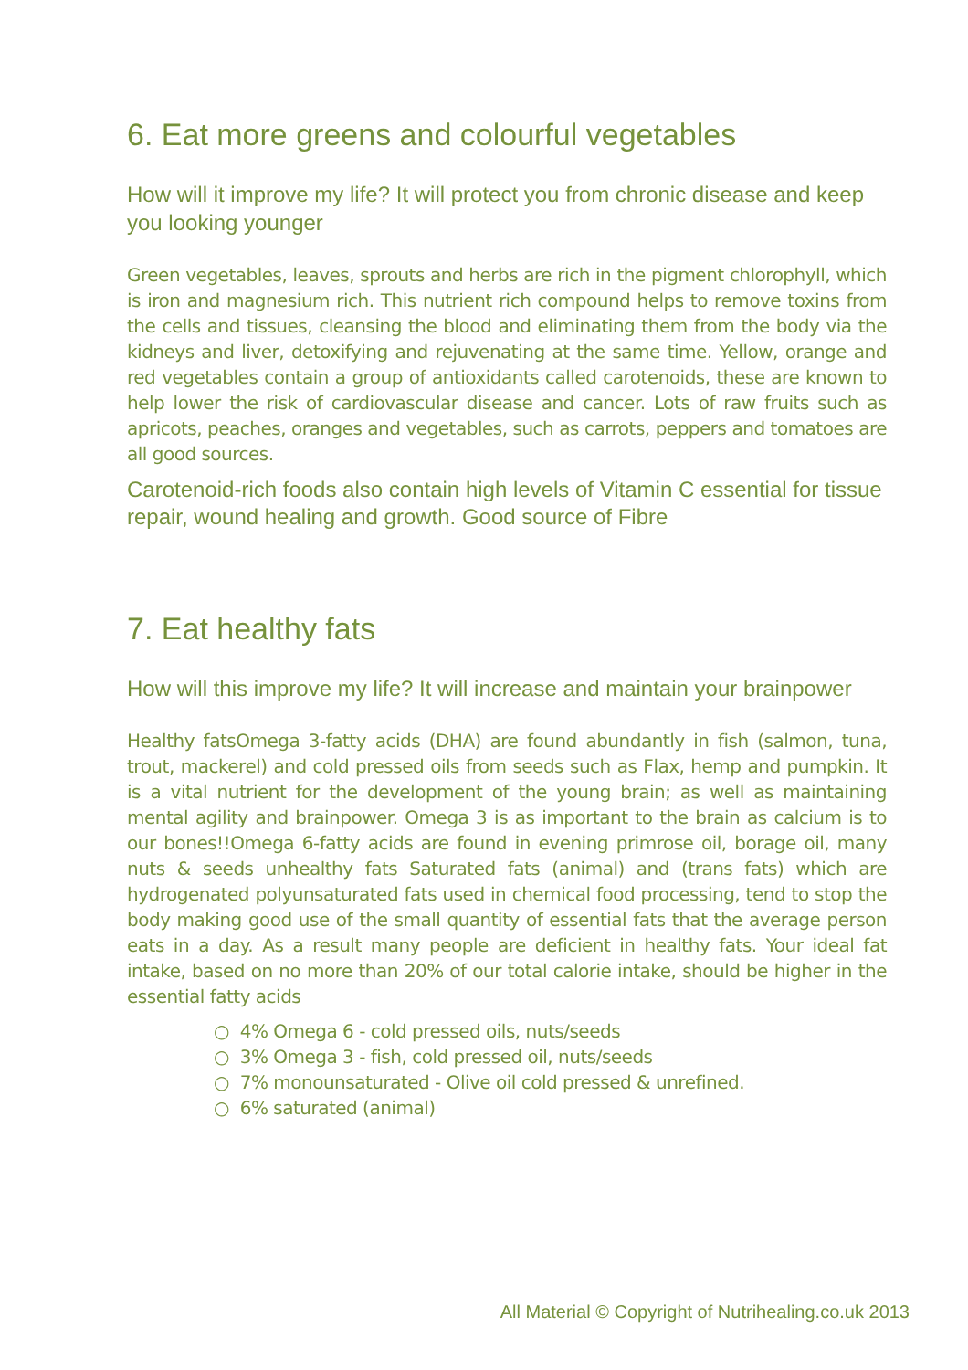6. Eat more greens and colourful vegetables
How will it improve my life? It will protect you from chronic disease and keep you looking younger
Green vegetables, leaves, sprouts and herbs are rich in the pigment chlorophyll, which is iron and magnesium rich. This nutrient rich compound helps to remove toxins from the cells and tissues, cleansing the blood and eliminating them from the body via the kidneys and liver, detoxifying and rejuvenating at the same time. Yellow, orange and red vegetables contain a group of antioxidants called carotenoids, these are known to help lower the risk of cardiovascular disease and cancer. Lots of raw fruits such as apricots, peaches, oranges and vegetables, such as carrots, peppers and tomatoes are all good sources.
Carotenoid-rich foods also contain high levels of Vitamin C essential for tissue repair, wound healing and growth. Good source of Fibre
7. Eat healthy fats
How will this improve my life? It will increase and maintain your brainpower
Healthy fatsOmega 3-fatty acids (DHA) are found abundantly in fish (salmon, tuna, trout, mackerel) and cold pressed oils from seeds such as Flax, hemp and pumpkin. It is a vital nutrient for the development of the young brain; as well as maintaining mental agility and brainpower. Omega 3 is as important to the brain as calcium is to our bones!!Omega 6-fatty acids are found in evening primrose oil, borage oil, many nuts & seeds unhealthy fats Saturated fats (animal) and (trans fats) which are hydrogenated polyunsaturated fats used in chemical food processing, tend to stop the body making good use of the small quantity of essential fats that the average person eats in a day. As a result many people are deficient in healthy fats. Your ideal fat intake, based on no more than 20% of our total calorie intake, should be higher in the essential fatty acids
○ 4% Omega 6 - cold pressed oils, nuts/seeds
○ 3% Omega 3 - fish, cold pressed oil, nuts/seeds
○ 7% monounsaturated - Olive oil cold pressed & unrefined.
○ 6% saturated (animal)
All Material © Copyright of Nutrihealing.co.uk 2013